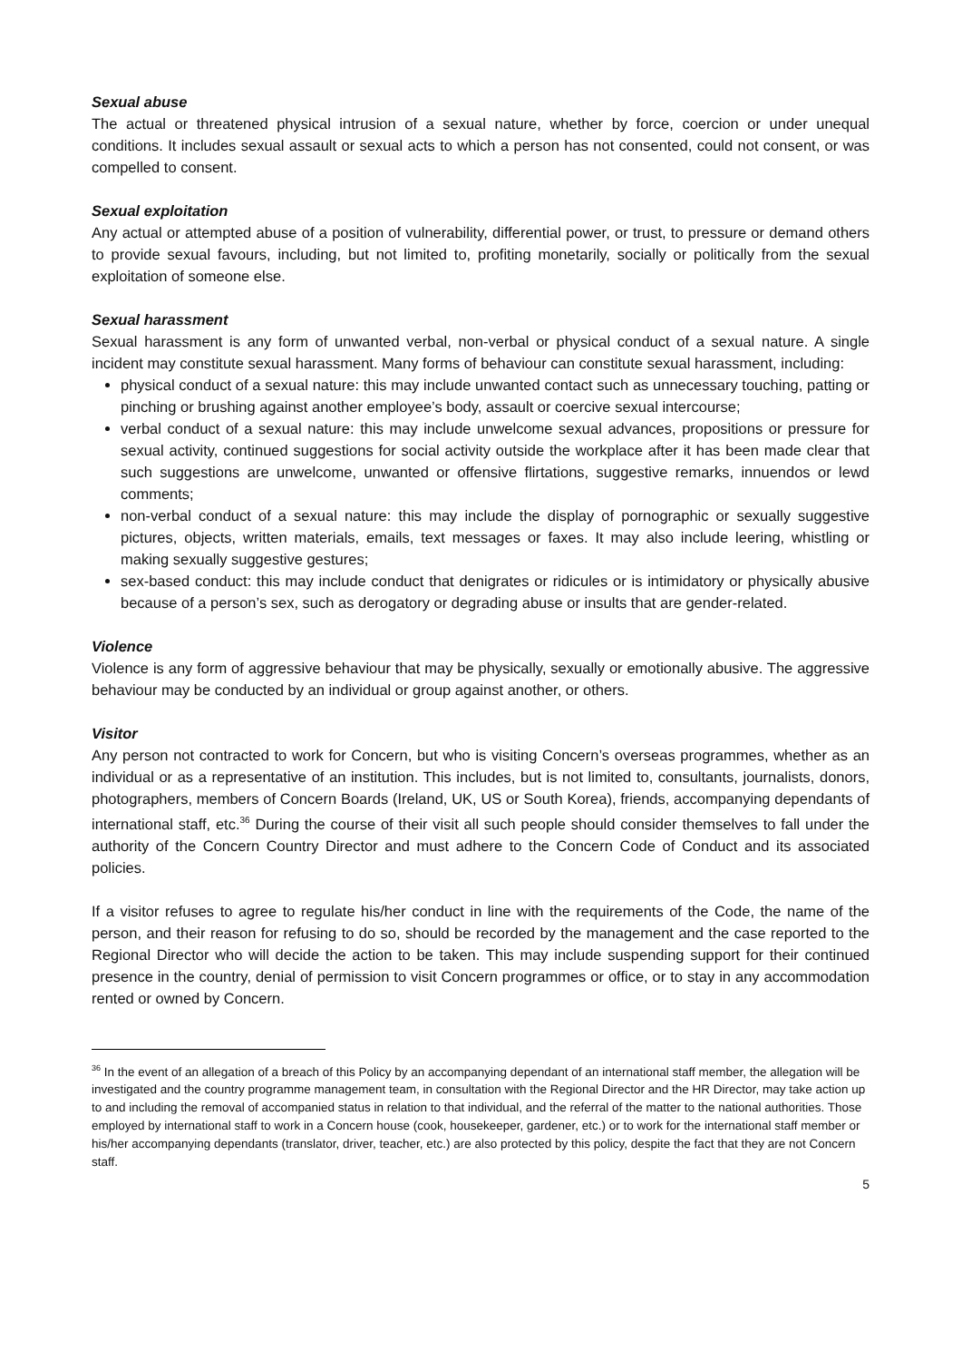Sexual abuse
The actual or threatened physical intrusion of a sexual nature, whether by force, coercion or under unequal conditions. It includes sexual assault or sexual acts to which a person has not consented, could not consent, or was compelled to consent.
Sexual exploitation
Any actual or attempted abuse of a position of vulnerability, differential power, or trust, to pressure or demand others to provide sexual favours, including, but not limited to, profiting monetarily, socially or politically from the sexual exploitation of someone else.
Sexual harassment
Sexual harassment is any form of unwanted verbal, non-verbal or physical conduct of a sexual nature. A single incident may constitute sexual harassment. Many forms of behaviour can constitute sexual harassment, including:
physical conduct of a sexual nature: this may include unwanted contact such as unnecessary touching, patting or pinching or brushing against another employee’s body, assault or coercive sexual intercourse;
verbal conduct of a sexual nature: this may include unwelcome sexual advances, propositions or pressure for sexual activity, continued suggestions for social activity outside the workplace after it has been made clear that such suggestions are unwelcome, unwanted or offensive flirtations, suggestive remarks, innuendos or lewd comments;
non-verbal conduct of a sexual nature: this may include the display of pornographic or sexually suggestive pictures, objects, written materials, emails, text messages or faxes. It may also include leering, whistling or making sexually suggestive gestures;
sex-based conduct: this may include conduct that denigrates or ridicules or is intimidatory or physically abusive because of a person’s sex, such as derogatory or degrading abuse or insults that are gender-related.
Violence
Violence is any form of aggressive behaviour that may be physically, sexually or emotionally abusive. The aggressive behaviour may be conducted by an individual or group against another, or others.
Visitor
Any person not contracted to work for Concern, but who is visiting Concern’s overseas programmes, whether as an individual or as a representative of an institution. This includes, but is not limited to, consultants, journalists, donors, photographers, members of Concern Boards (Ireland, UK, US or South Korea), friends, accompanying dependants of international staff, etc.<sup>36</sup> During the course of their visit all such people should consider themselves to fall under the authority of the Concern Country Director and must adhere to the Concern Code of Conduct and its associated policies.
If a visitor refuses to agree to regulate his/her conduct in line with the requirements of the Code, the name of the person, and their reason for refusing to do so, should be recorded by the management and the case reported to the Regional Director who will decide the action to be taken. This may include suspending support for their continued presence in the country, denial of permission to visit Concern programmes or office, or to stay in any accommodation rented or owned by Concern.
<sup>36</sup> In the event of an allegation of a breach of this Policy by an accompanying dependant of an international staff member, the allegation will be investigated and the country programme management team, in consultation with the Regional Director and the HR Director, may take action up to and including the removal of accompanied status in relation to that individual, and the referral of the matter to the national authorities. Those employed by international staff to work in a Concern house (cook, housekeeper, gardener, etc.) or to work for the international staff member or his/her accompanying dependants (translator, driver, teacher, etc.) are also protected by this policy, despite the fact that they are not Concern staff.
5